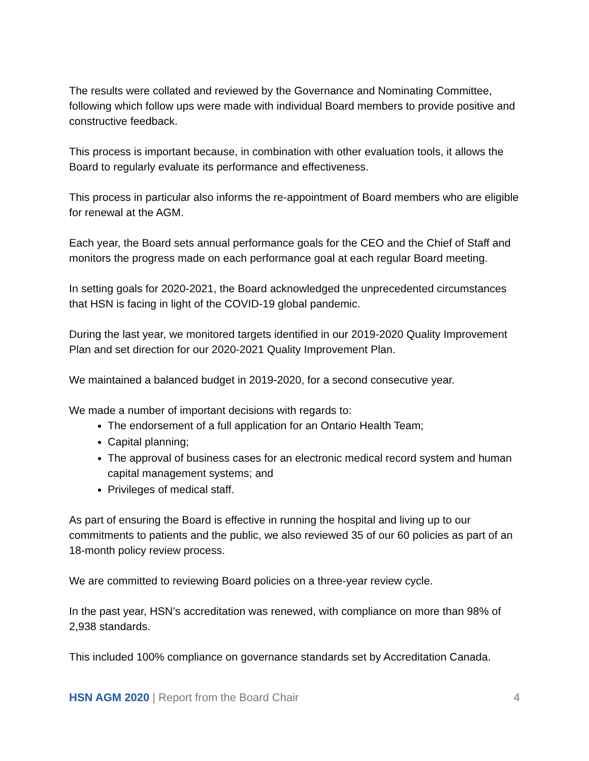The results were collated and reviewed by the Governance and Nominating Committee, following which follow ups were made with individual Board members to provide positive and constructive feedback.
This process is important because, in combination with other evaluation tools, it allows the Board to regularly evaluate its performance and effectiveness.
This process in particular also informs the re-appointment of Board members who are eligible for renewal at the AGM.
Each year, the Board sets annual performance goals for the CEO and the Chief of Staff and monitors the progress made on each performance goal at each regular Board meeting.
In setting goals for 2020-2021, the Board acknowledged the unprecedented circumstances that HSN is facing in light of the COVID-19 global pandemic.
During the last year, we monitored targets identified in our 2019-2020 Quality Improvement Plan and set direction for our 2020-2021 Quality Improvement Plan.
We maintained a balanced budget in 2019-2020, for a second consecutive year.
We made a number of important decisions with regards to:
The endorsement of a full application for an Ontario Health Team;
Capital planning;
The approval of business cases for an electronic medical record system and human capital management systems; and
Privileges of medical staff.
As part of ensuring the Board is effective in running the hospital and living up to our commitments to patients and the public, we also reviewed 35 of our 60 policies as part of an 18-month policy review process.
We are committed to reviewing Board policies on a three-year review cycle.
In the past year, HSN’s accreditation was renewed, with compliance on more than 98% of 2,938 standards.
This included 100% compliance on governance standards set by Accreditation Canada.
HSN AGM 2020 | Report from the Board Chair 4